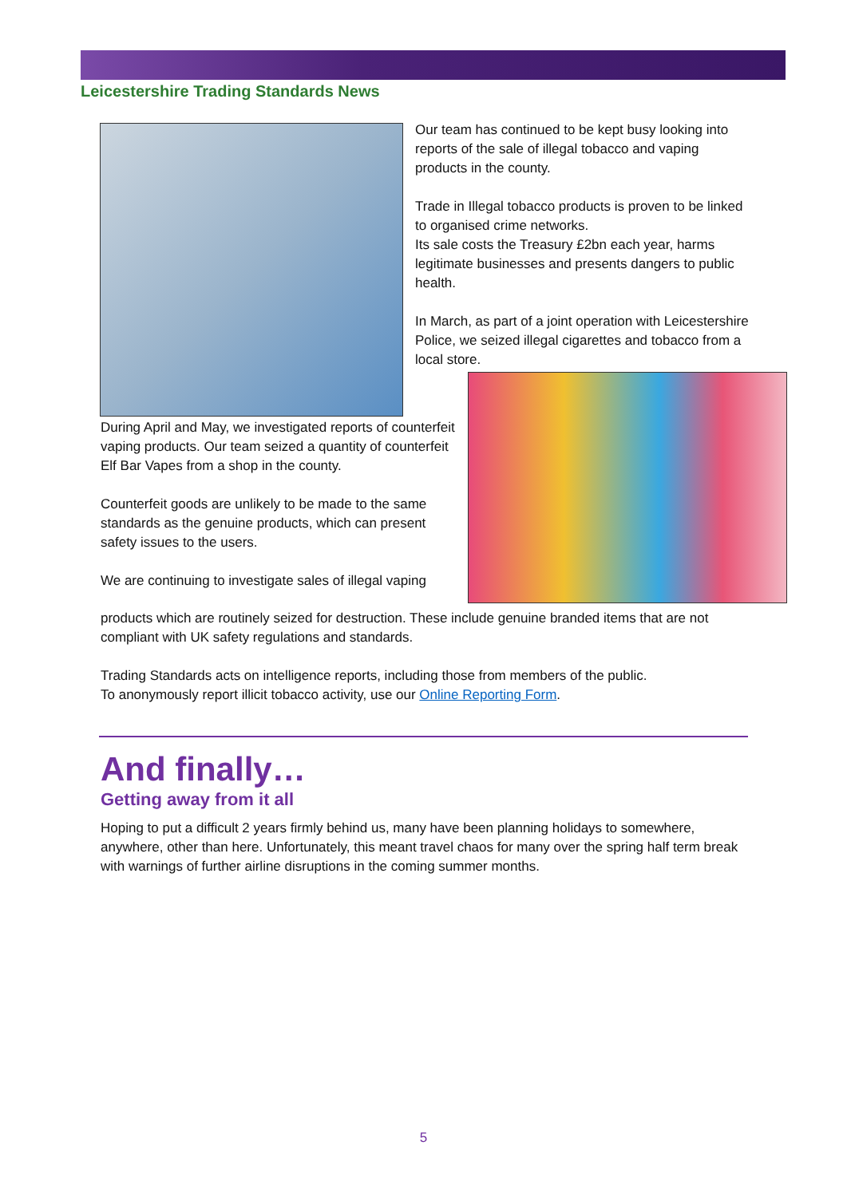Leicestershire Trading Standards News
Our team has continued to be kept busy looking into reports of the sale of illegal tobacco and vaping products in the county.
Trade in Illegal tobacco products is proven to be linked to organised crime networks.
Its sale costs the Treasury £2bn each year, harms legitimate businesses and presents dangers to public health.
In March, as part of a joint operation with Leicestershire Police, we seized illegal cigarettes and tobacco from a local store.
During April and May, we investigated reports of counterfeit vaping products. Our team seized a quantity of counterfeit Elf Bar Vapes from a shop in the county.
Counterfeit goods are unlikely to be made to the same standards as the genuine products, which can present safety issues to the users.
We are continuing to investigate sales of illegal vaping
products which are routinely seized for destruction. These include genuine branded items that are not compliant with UK safety regulations and standards.
Trading Standards acts on intelligence reports, including those from members of the public.
To anonymously report illicit tobacco activity, use our Online Reporting Form.
And finally…
Getting away from it all
Hoping to put a difficult 2 years firmly behind us, many have been planning holidays to somewhere, anywhere, other than here. Unfortunately, this meant travel chaos for many over the spring half term break with warnings of further airline disruptions in the coming summer months.
5